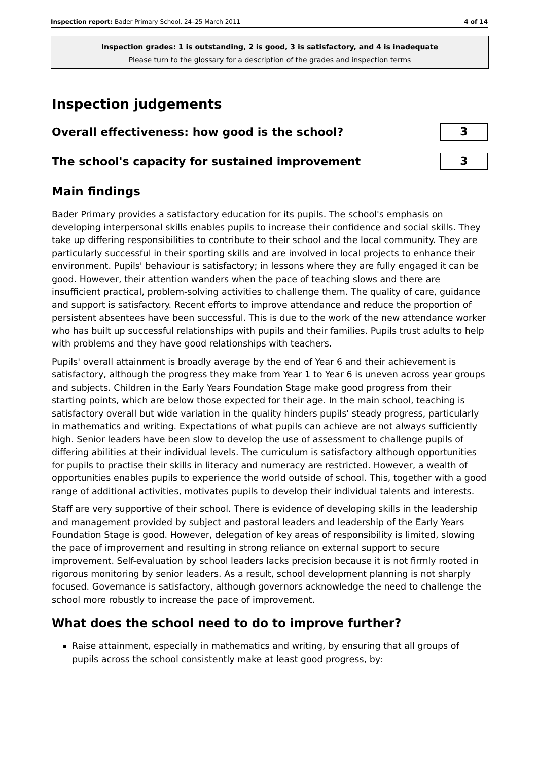Inspection report: Bader Primary School, 24–25 March 2011 4 of 14
Inspection grades: 1 is outstanding, 2 is good, 3 is satisfactory, and 4 is inadequate
Please turn to the glossary for a description of the grades and inspection terms
Inspection judgements
Overall effectiveness: how good is the school?
3
The school's capacity for sustained improvement
3
Main findings
Bader Primary provides a satisfactory education for its pupils. The school's emphasis on developing interpersonal skills enables pupils to increase their confidence and social skills. They take up differing responsibilities to contribute to their school and the local community. They are particularly successful in their sporting skills and are involved in local projects to enhance their environment. Pupils' behaviour is satisfactory; in lessons where they are fully engaged it can be good. However, their attention wanders when the pace of teaching slows and there are insufficient practical, problem-solving activities to challenge them. The quality of care, guidance and support is satisfactory. Recent efforts to improve attendance and reduce the proportion of persistent absentees have been successful. This is due to the work of the new attendance worker who has built up successful relationships with pupils and their families. Pupils trust adults to help with problems and they have good relationships with teachers.
Pupils' overall attainment is broadly average by the end of Year 6 and their achievement is satisfactory, although the progress they make from Year 1 to Year 6 is uneven across year groups and subjects. Children in the Early Years Foundation Stage make good progress from their starting points, which are below those expected for their age. In the main school, teaching is satisfactory overall but wide variation in the quality hinders pupils' steady progress, particularly in mathematics and writing. Expectations of what pupils can achieve are not always sufficiently high. Senior leaders have been slow to develop the use of assessment to challenge pupils of differing abilities at their individual levels. The curriculum is satisfactory although opportunities for pupils to practise their skills in literacy and numeracy are restricted. However, a wealth of opportunities enables pupils to experience the world outside of school. This, together with a good range of additional activities, motivates pupils to develop their individual talents and interests.
Staff are very supportive of their school. There is evidence of developing skills in the leadership and management provided by subject and pastoral leaders and leadership of the Early Years Foundation Stage is good. However, delegation of key areas of responsibility is limited, slowing the pace of improvement and resulting in strong reliance on external support to secure improvement. Self-evaluation by school leaders lacks precision because it is not firmly rooted in rigorous monitoring by senior leaders. As a result, school development planning is not sharply focused. Governance is satisfactory, although governors acknowledge the need to challenge the school more robustly to increase the pace of improvement.
What does the school need to do to improve further?
Raise attainment, especially in mathematics and writing, by ensuring that all groups of pupils across the school consistently make at least good progress, by: